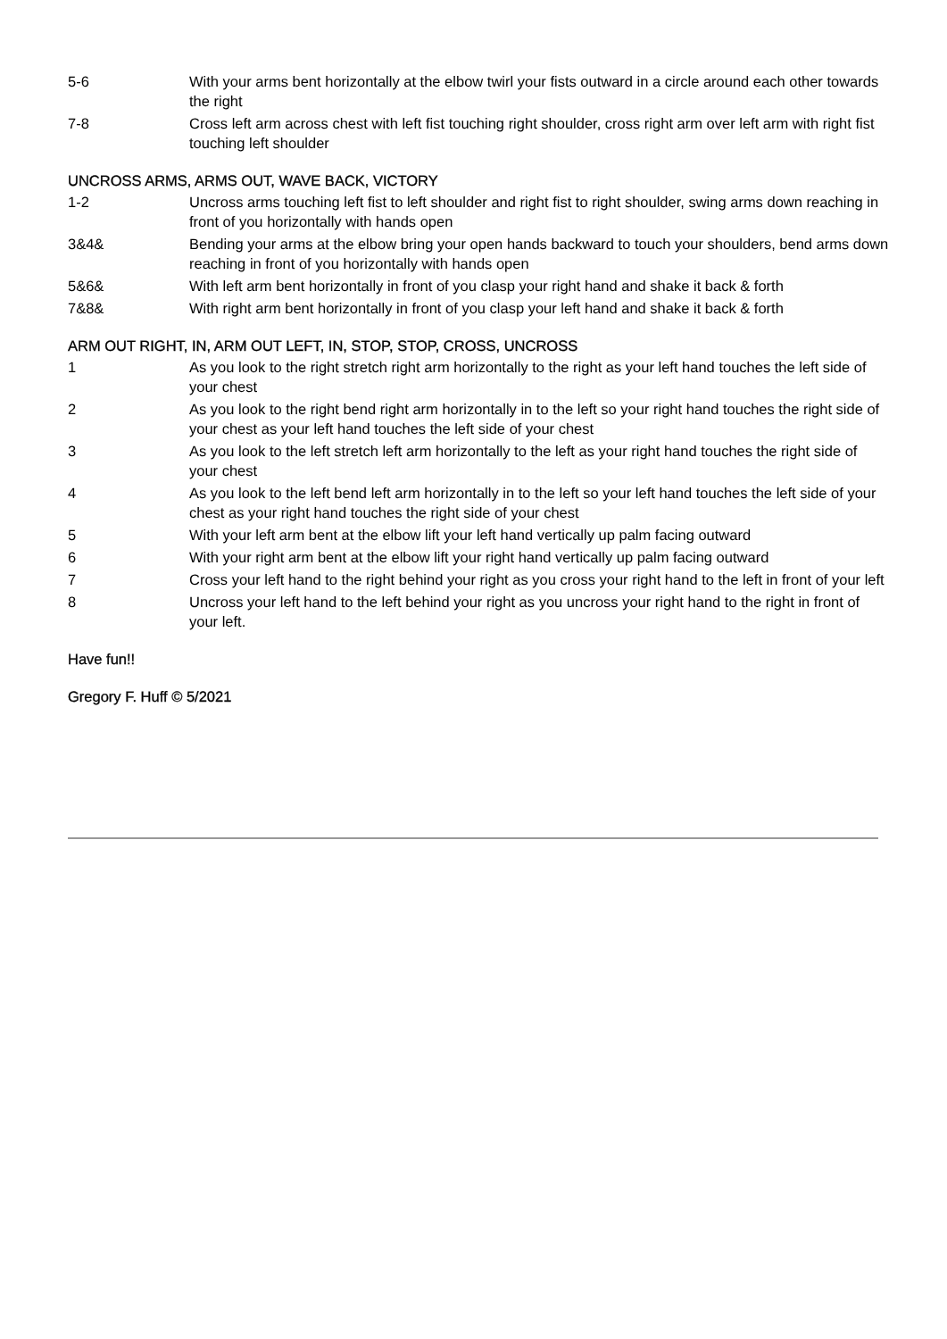5-6 With your arms bent horizontally at the elbow twirl your fists outward in a circle around each other towards the right
7-8 Cross left arm across chest with left fist touching right shoulder, cross right arm over left arm with right fist touching left shoulder
UNCROSS ARMS, ARMS OUT, WAVE BACK, VICTORY
1-2 Uncross arms touching left fist to left shoulder and right fist to right shoulder, swing arms down reaching in front of you horizontally with hands open
3&4& Bending your arms at the elbow bring your open hands backward to touch your shoulders, bend arms down reaching in front of you horizontally with hands open
5&6& With left arm bent horizontally in front of you clasp your right hand and shake it back & forth
7&8& With right arm bent horizontally in front of you clasp your left hand and shake it back & forth
ARM OUT RIGHT, IN, ARM OUT LEFT, IN, STOP, STOP, CROSS, UNCROSS
1 As you look to the right stretch right arm horizontally to the right as your left hand touches the left side of your chest
2 As you look to the right bend right arm horizontally in to the left so your right hand touches the right side of your chest as your left hand touches the left side of your chest
3 As you look to the left stretch left arm horizontally to the left as your right hand touches the right side of your chest
4 As you look to the left bend left arm horizontally in to the left so your left hand touches the left side of your chest as your right hand touches the right side of your chest
5 With your left arm bent at the elbow lift your left hand vertically up palm facing outward
6 With your right arm bent at the elbow lift your right hand vertically up palm facing outward
7 Cross your left hand to the right behind your right as you cross your right hand to the left in front of your left
8 Uncross your left hand to the left behind your right as you uncross your right hand to the right in front of your left.
Have fun!!
Gregory F. Huff © 5/2021